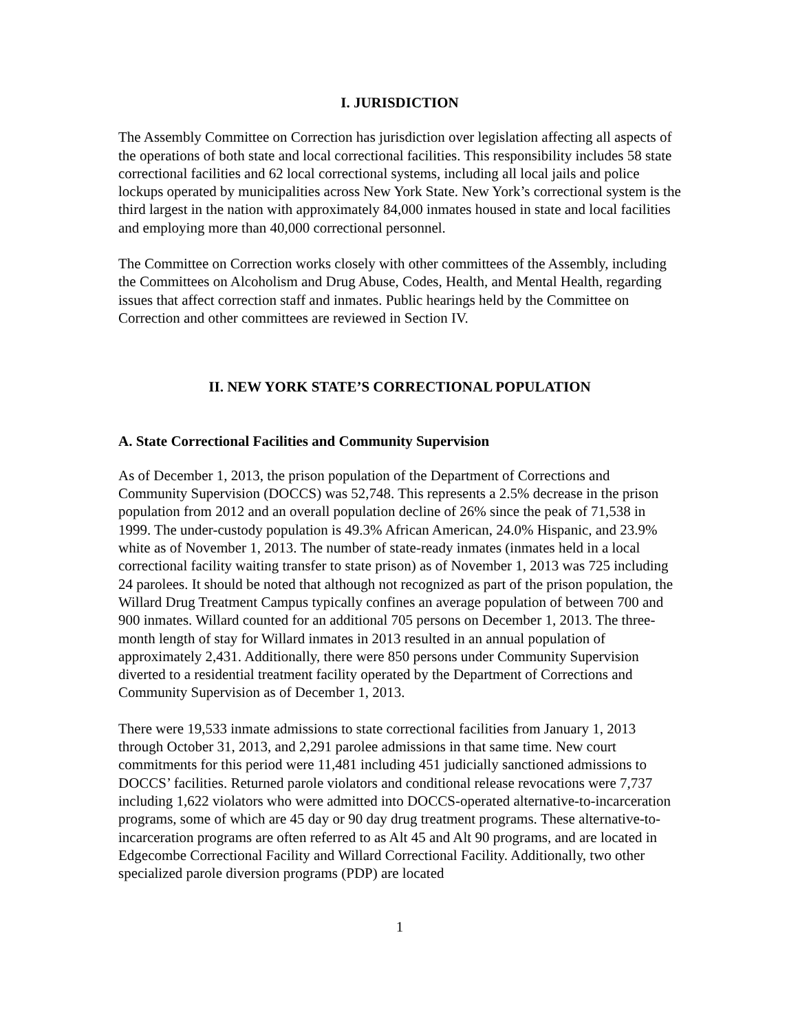I. JURISDICTION
The Assembly Committee on Correction has jurisdiction over legislation affecting all aspects of the operations of both state and local correctional facilities. This responsibility includes 58 state correctional facilities and 62 local correctional systems, including all local jails and police lockups operated by municipalities across New York State. New York’s correctional system is the third largest in the nation with approximately 84,000 inmates housed in state and local facilities and employing more than 40,000 correctional personnel.
The Committee on Correction works closely with other committees of the Assembly, including the Committees on Alcoholism and Drug Abuse, Codes, Health, and Mental Health, regarding issues that affect correction staff and inmates. Public hearings held by the Committee on Correction and other committees are reviewed in Section IV.
II. NEW YORK STATE’S CORRECTIONAL POPULATION
A. State Correctional Facilities and Community Supervision
As of December 1, 2013, the prison population of the Department of Corrections and Community Supervision (DOCCS) was 52,748. This represents a 2.5% decrease in the prison population from 2012 and an overall population decline of 26% since the peak of 71,538 in 1999. The under-custody population is 49.3% African American, 24.0% Hispanic, and 23.9% white as of November 1, 2013. The number of state-ready inmates (inmates held in a local correctional facility waiting transfer to state prison) as of November 1, 2013 was 725 including 24 parolees. It should be noted that although not recognized as part of the prison population, the Willard Drug Treatment Campus typically confines an average population of between 700 and 900 inmates. Willard counted for an additional 705 persons on December 1, 2013. The three-month length of stay for Willard inmates in 2013 resulted in an annual population of approximately 2,431. Additionally, there were 850 persons under Community Supervision diverted to a residential treatment facility operated by the Department of Corrections and Community Supervision as of December 1, 2013.
There were 19,533 inmate admissions to state correctional facilities from January 1, 2013 through October 31, 2013, and 2,291 parolee admissions in that same time. New court commitments for this period were 11,481 including 451 judicially sanctioned admissions to DOCCS’ facilities. Returned parole violators and conditional release revocations were 7,737 including 1,622 violators who were admitted into DOCCS-operated alternative-to-incarceration programs, some of which are 45 day or 90 day drug treatment programs. These alternative-to-incarceration programs are often referred to as Alt 45 and Alt 90 programs, and are located in Edgecombe Correctional Facility and Willard Correctional Facility. Additionally, two other specialized parole diversion programs (PDP) are located
1